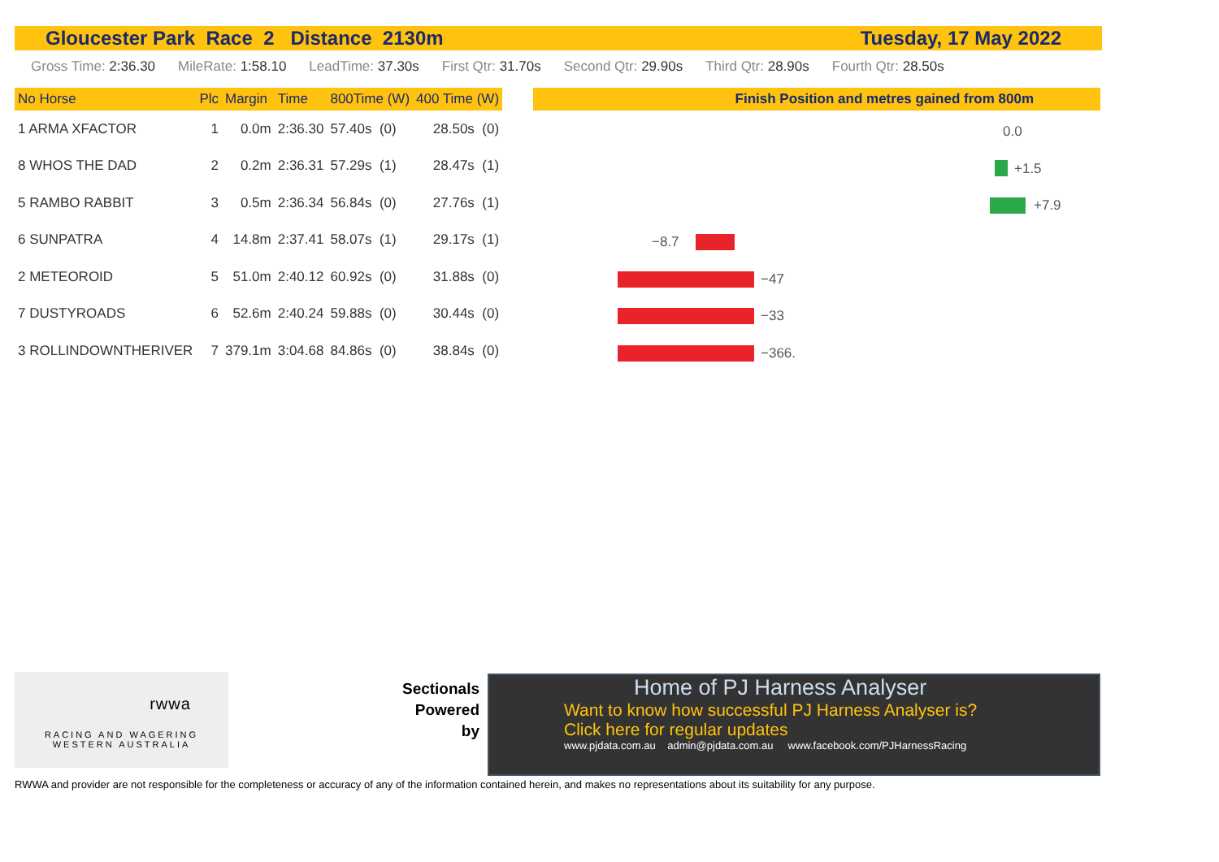Gloucester Park Race 2 Distance 2130m Tuesday, 17 May 2022
Gross Time: 2:36.30 MileRate: 1:58.10 LeadTime: 37.30s First Qtr: 31.70s Second Qtr: 29.90s Third Qtr: 28.90s Fourth Qtr: 28.50s
| No Horse | Plc | Margin | Time | 800Time (W) | 400 Time (W) |
| --- | --- | --- | --- | --- | --- |
| 1 ARMA XFACTOR | 1 | 0.0m | 2:36.30 | 57.40s (0) | 28.50s (0) |
| 8 WHOS THE DAD | 2 | 0.2m | 2:36.31 | 57.29s (1) | 28.47s (1) |
| 5 RAMBO RABBIT | 3 | 0.5m | 2:36.34 | 56.84s (0) | 27.76s (1) |
| 6 SUNPATRA | 4 | 14.8m | 2:37.41 | 58.07s (1) | 29.17s (1) |
| 2 METEOROID | 5 | 51.0m | 2:40.12 | 60.92s (0) | 31.88s (0) |
| 7 DUSTYROADS | 6 | 52.6m | 2:40.24 | 59.88s (0) | 30.44s (0) |
| 3 ROLLINDOWNTHERIVER | 7 | 379.1m | 3:04.68 | 84.86s (0) | 38.84s (0) |
Finish Position and metres gained from 800m
0.0
+1.5
+7.9
−8.7
−47
−33
−366.
rwwa
RACING AND WAGERING
WESTERN AUSTRALIA
Sectionals
Powered
by
Home of PJ Harness Analyser
Want to know how successful PJ Harness Analyser is?
Click here for regular updates
www.pjdata.com.au admin@pjdata.com.au www.facebook.com/PJHarnessRacing
RWWA and provider are not responsible for the completeness or accuracy of any of the information contained herein, and makes no representations about its suitability for any purpose.